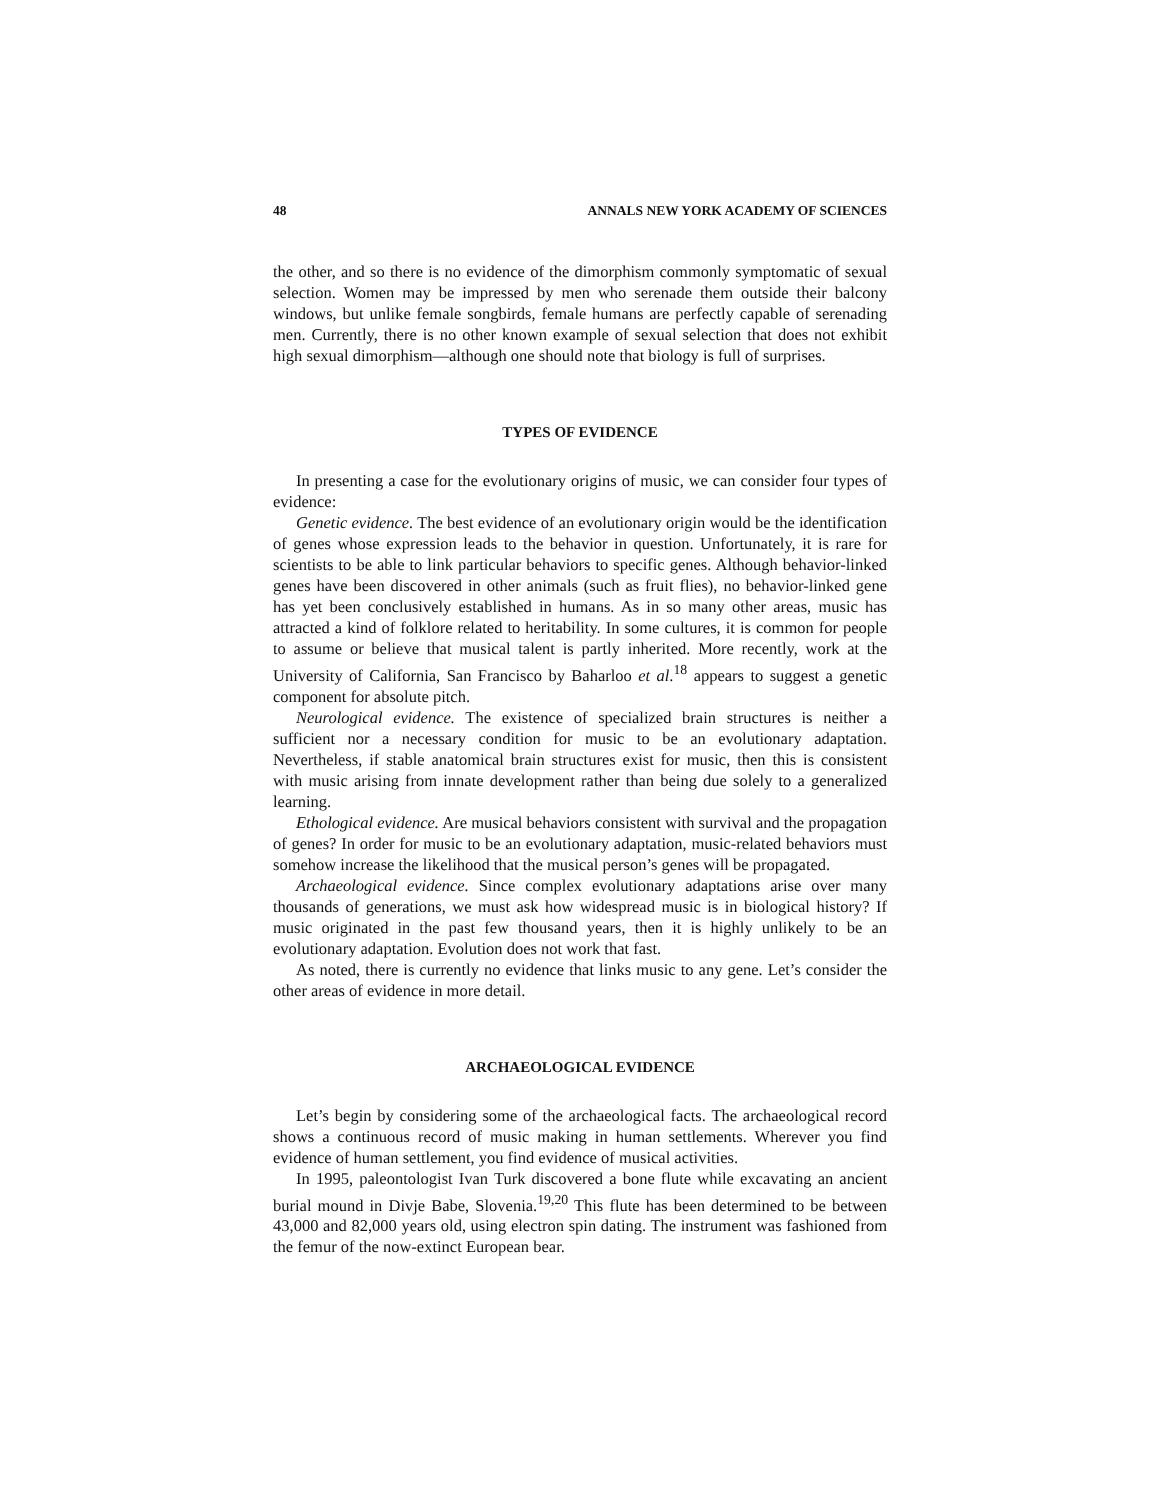48 ANNALS NEW YORK ACADEMY OF SCIENCES
the other, and so there is no evidence of the dimorphism commonly symptomatic of sexual selection. Women may be impressed by men who serenade them outside their balcony windows, but unlike female songbirds, female humans are perfectly capable of serenading men. Currently, there is no other known example of sexual selection that does not exhibit high sexual dimorphism—although one should note that biology is full of surprises.
TYPES OF EVIDENCE
In presenting a case for the evolutionary origins of music, we can consider four types of evidence:
Genetic evidence. The best evidence of an evolutionary origin would be the identification of genes whose expression leads to the behavior in question. Unfortunately, it is rare for scientists to be able to link particular behaviors to specific genes. Although behavior-linked genes have been discovered in other animals (such as fruit flies), no behavior-linked gene has yet been conclusively established in humans. As in so many other areas, music has attracted a kind of folklore related to heritability. In some cultures, it is common for people to assume or believe that musical talent is partly inherited. More recently, work at the University of California, San Francisco by Baharloo et al.<sup>18</sup> appears to suggest a genetic component for absolute pitch.
Neurological evidence. The existence of specialized brain structures is neither a sufficient nor a necessary condition for music to be an evolutionary adaptation. Nevertheless, if stable anatomical brain structures exist for music, then this is consistent with music arising from innate development rather than being due solely to a generalized learning.
Ethological evidence. Are musical behaviors consistent with survival and the propagation of genes? In order for music to be an evolutionary adaptation, music-related behaviors must somehow increase the likelihood that the musical person’s genes will be propagated.
Archaeological evidence. Since complex evolutionary adaptations arise over many thousands of generations, we must ask how widespread music is in biological history? If music originated in the past few thousand years, then it is highly unlikely to be an evolutionary adaptation. Evolution does not work that fast.
As noted, there is currently no evidence that links music to any gene. Let’s consider the other areas of evidence in more detail.
ARCHAEOLOGICAL EVIDENCE
Let’s begin by considering some of the archaeological facts. The archaeological record shows a continuous record of music making in human settlements. Wherever you find evidence of human settlement, you find evidence of musical activities.
In 1995, paleontologist Ivan Turk discovered a bone flute while excavating an ancient burial mound in Divje Babe, Slovenia.<sup>19,20</sup> This flute has been determined to be between 43,000 and 82,000 years old, using electron spin dating. The instrument was fashioned from the femur of the now-extinct European bear.